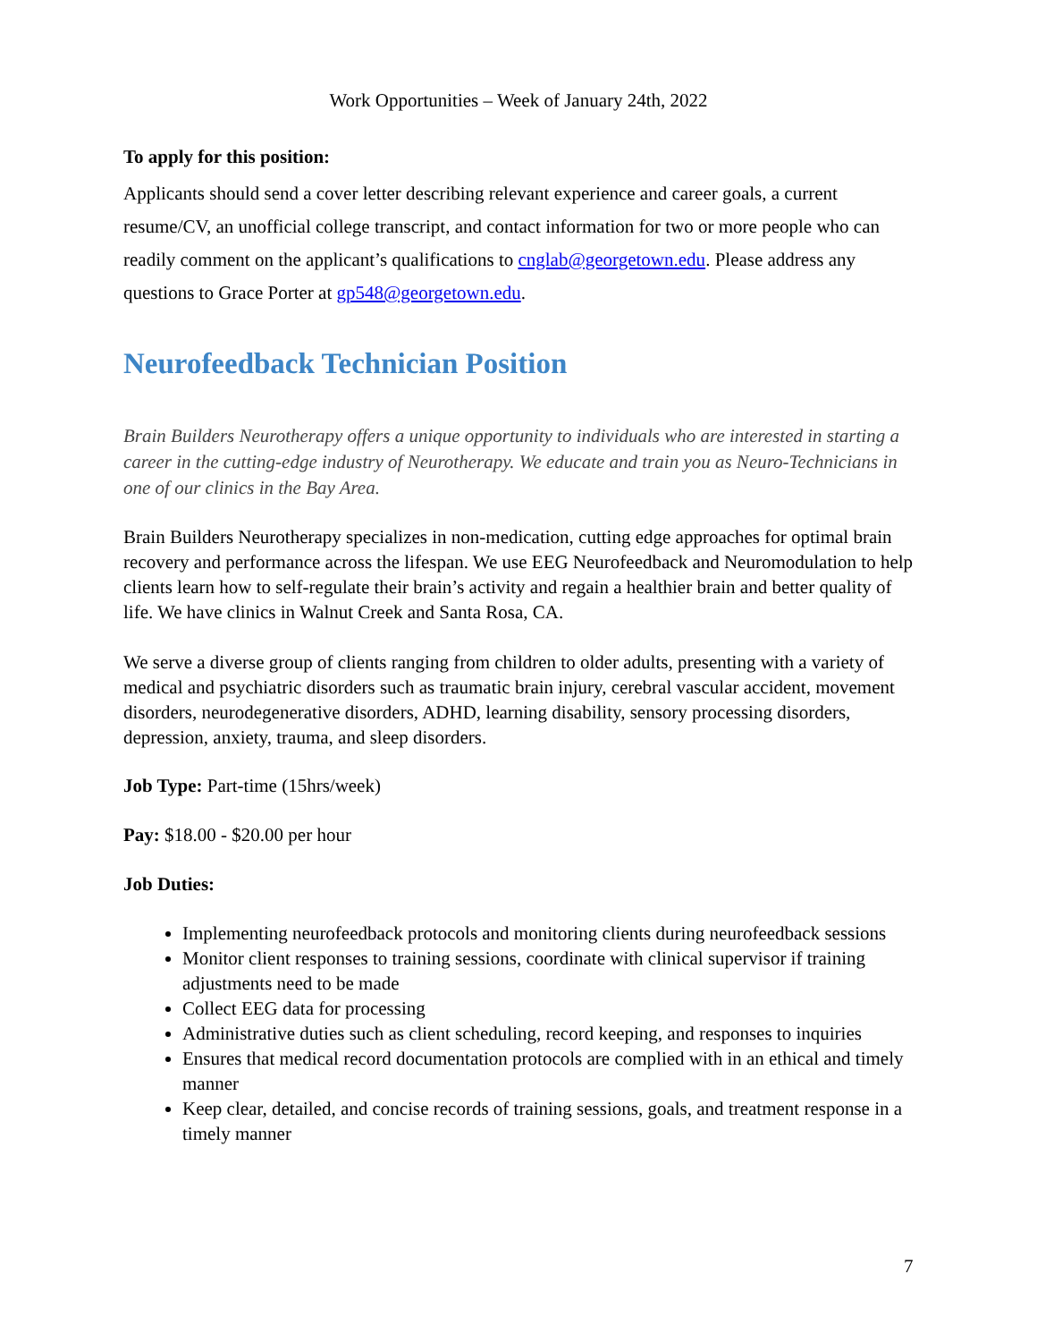Work Opportunities – Week of January 24th, 2022
To apply for this position:
Applicants should send a cover letter describing relevant experience and career goals, a current resume/CV, an unofficial college transcript, and contact information for two or more people who can readily comment on the applicant’s qualifications to cnglab@georgetown.edu. Please address any questions to Grace Porter at gp548@georgetown.edu.
Neurofeedback Technician Position
Brain Builders Neurotherapy offers a unique opportunity to individuals who are interested in starting a career in the cutting-edge industry of Neurotherapy. We educate and train you as Neuro-Technicians in one of our clinics in the Bay Area.
Brain Builders Neurotherapy specializes in non-medication, cutting edge approaches for optimal brain recovery and performance across the lifespan. We use EEG Neurofeedback and Neuromodulation to help clients learn how to self-regulate their brain’s activity and regain a healthier brain and better quality of life. We have clinics in Walnut Creek and Santa Rosa, CA.
We serve a diverse group of clients ranging from children to older adults, presenting with a variety of medical and psychiatric disorders such as traumatic brain injury, cerebral vascular accident, movement disorders, neurodegenerative disorders, ADHD, learning disability, sensory processing disorders, depression, anxiety, trauma, and sleep disorders.
Job Type: Part-time (15hrs/week)
Pay: $18.00 - $20.00 per hour
Job Duties:
Implementing neurofeedback protocols and monitoring clients during neurofeedback sessions
Monitor client responses to training sessions, coordinate with clinical supervisor if training adjustments need to be made
Collect EEG data for processing
Administrative duties such as client scheduling, record keeping, and responses to inquiries
Ensures that medical record documentation protocols are complied with in an ethical and timely manner
Keep clear, detailed, and concise records of training sessions, goals, and treatment response in a timely manner
7